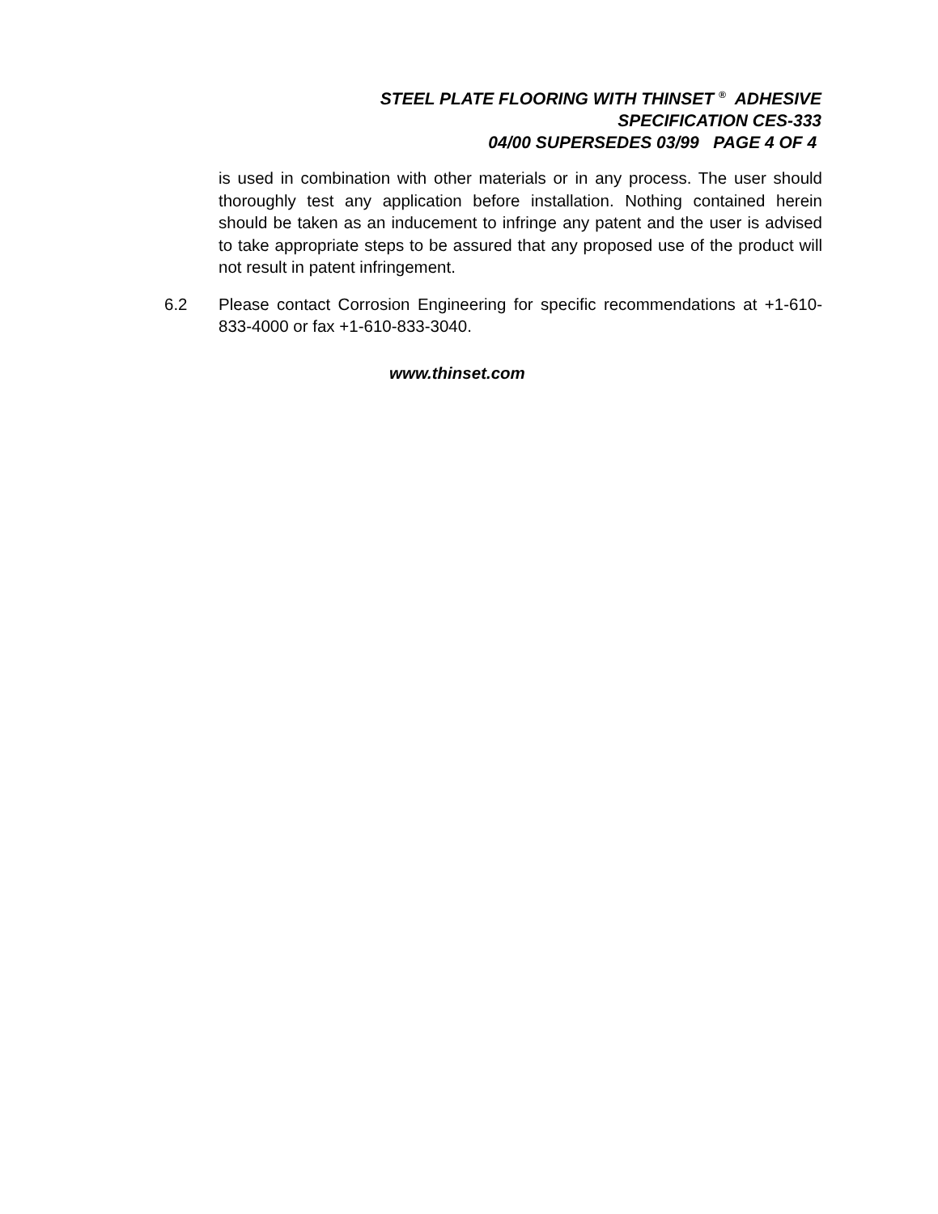STEEL PLATE FLOORING WITH THINSET <sup>®</sup> ADHESIVE
SPECIFICATION CES-333
04/00 SUPERSEDES 03/99 PAGE 4 OF 4
is used in combination with other materials or in any process. The user should thoroughly test any application before installation. Nothing contained herein should be taken as an inducement to infringe any patent and the user is advised to take appropriate steps to be assured that any proposed use of the product will not result in patent infringement.
6.2 Please contact Corrosion Engineering for specific recommendations at +1-610-833-4000 or fax +1-610-833-3040.
www.thinset.com